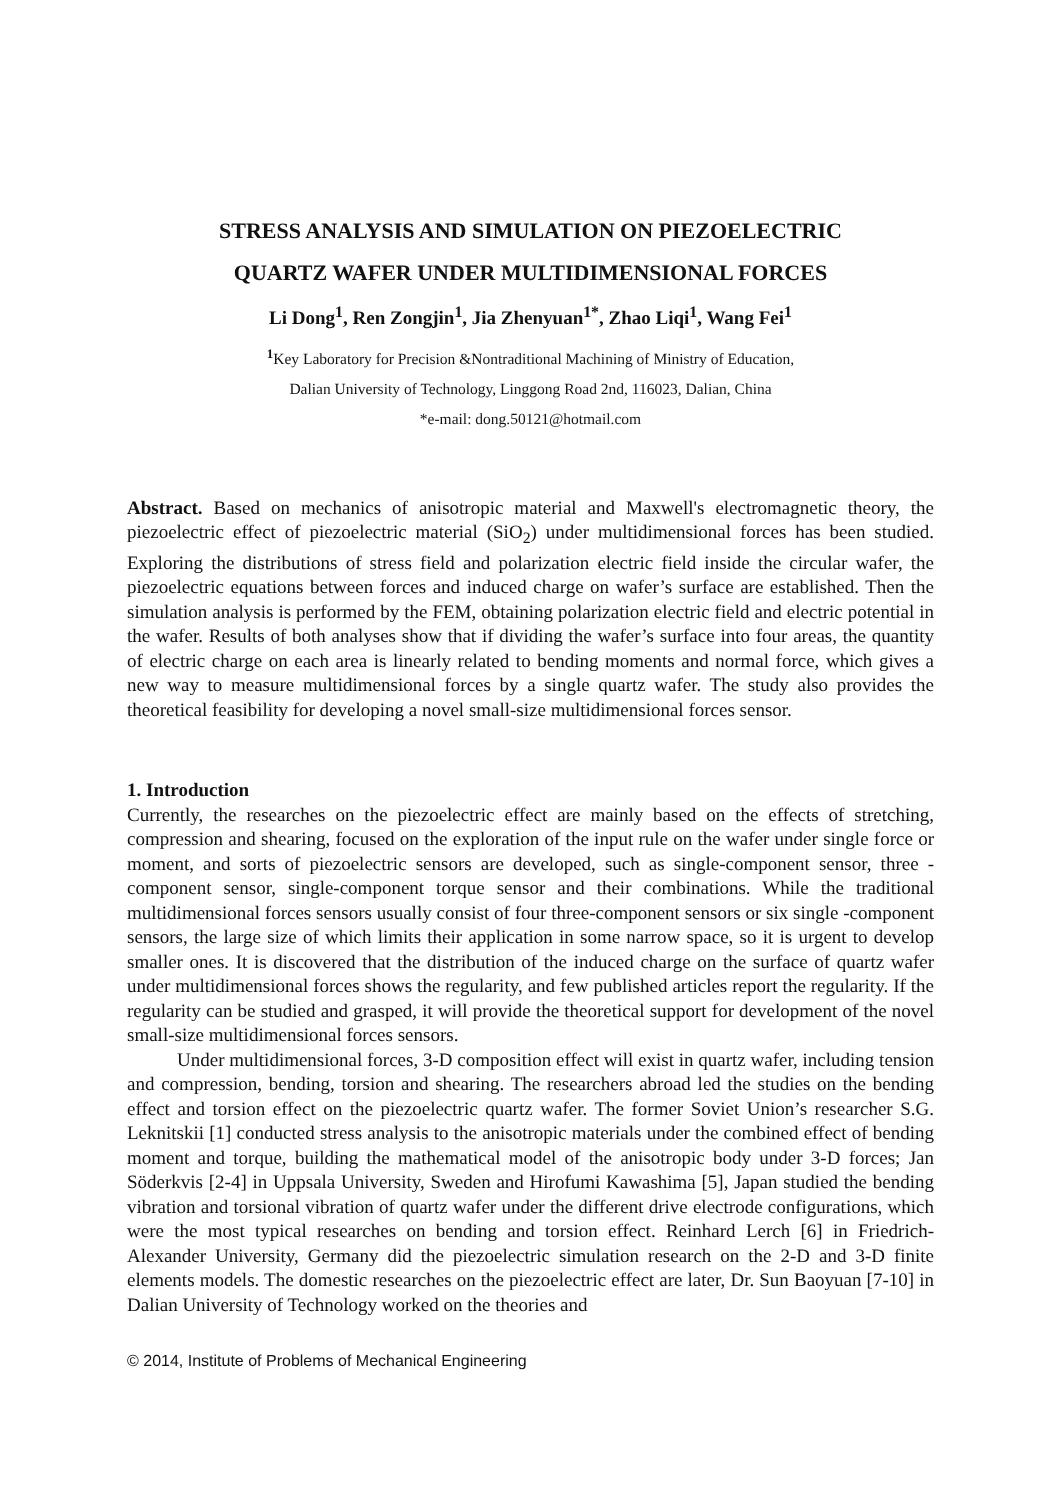STRESS ANALYSIS AND SIMULATION ON PIEZOELECTRIC
QUARTZ WAFER UNDER MULTIDIMENSIONAL FORCES
Li Dong<sup>1</sup>, Ren Zongjin<sup>1</sup>, Jia Zhenyuan<sup>1*</sup>, Zhao Liqi<sup>1</sup>, Wang Fei<sup>1</sup>
<sup>1</sup> Key Laboratory for Precision &Nontraditional Machining of Ministry of Education,
Dalian University of Technology, Linggong Road 2nd, 116023, Dalian, China
*e-mail: dong.50121@hotmail.com
Abstract. Based on mechanics of anisotropic material and Maxwell's electromagnetic theory, the piezoelectric effect of piezoelectric material (SiO<sub>2</sub>) under multidimensional forces has been studied. Exploring the distributions of stress field and polarization electric field inside the circular wafer, the piezoelectric equations between forces and induced charge on wafer’s surface are established. Then the simulation analysis is performed by the FEM, obtaining polarization electric field and electric potential in the wafer. Results of both analyses show that if dividing the wafer’s surface into four areas, the quantity of electric charge on each area is linearly related to bending moments and normal force, which gives a new way to measure multidimensional forces by a single quartz wafer. The study also provides the theoretical feasibility for developing a novel small-size multidimensional forces sensor.
1. Introduction
Currently, the researches on the piezoelectric effect are mainly based on the effects of stretching, compression and shearing, focused on the exploration of the input rule on the wafer under single force or moment, and sorts of piezoelectric sensors are developed, such as single-component sensor, three -component sensor, single-component torque sensor and their combinations. While the traditional multidimensional forces sensors usually consist of four three-component sensors or six single -component sensors, the large size of which limits their application in some narrow space, so it is urgent to develop smaller ones. It is discovered that the distribution of the induced charge on the surface of quartz wafer under multidimensional forces shows the regularity, and few published articles report the regularity. If the regularity can be studied and grasped, it will provide the theoretical support for development of the novel small-size multidimensional forces sensors.
Under multidimensional forces, 3-D composition effect will exist in quartz wafer, including tension and compression, bending, torsion and shearing. The researchers abroad led the studies on the bending effect and torsion effect on the piezoelectric quartz wafer. The former Soviet Union’s researcher S.G. Leknitskii [1] conducted stress analysis to the anisotropic materials under the combined effect of bending moment and torque, building the mathematical model of the anisotropic body under 3-D forces; Jan Söderkvis [2-4] in Uppsala University, Sweden and Hirofumi Kawashima [5], Japan studied the bending vibration and torsional vibration of quartz wafer under the different drive electrode configurations, which were the most typical researches on bending and torsion effect. Reinhard Lerch [6] in Friedrich-Alexander University, Germany did the piezoelectric simulation research on the 2-D and 3-D finite elements models. The domestic researches on the piezoelectric effect are later, Dr. Sun Baoyuan [7-10] in Dalian University of Technology worked on the theories and
© 2014, Institute of Problems of Mechanical Engineering